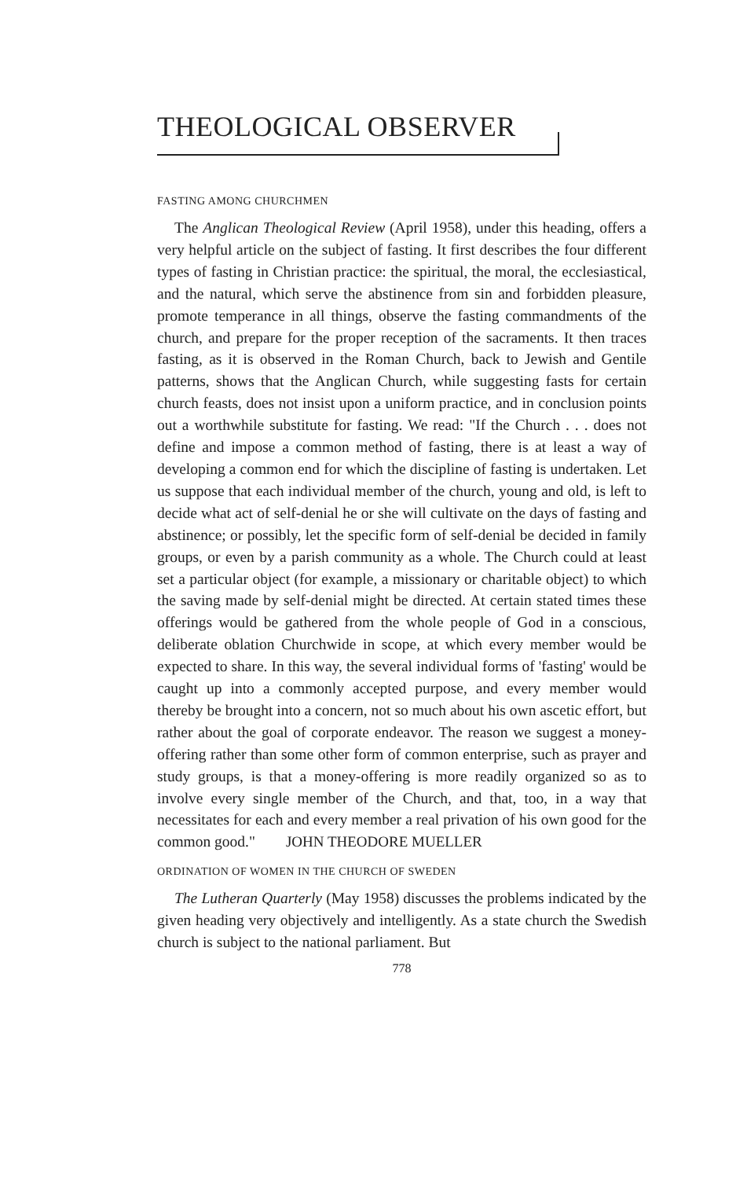THEOLOGICAL OBSERVER
FASTING AMONG CHURCHMEN
The Anglican Theological Review (April 1958), under this heading, offers a very helpful article on the subject of fasting. It first describes the four different types of fasting in Christian practice: the spiritual, the moral, the ecclesiastical, and the natural, which serve the abstinence from sin and forbidden pleasure, promote temperance in all things, observe the fasting commandments of the church, and prepare for the proper reception of the sacraments. It then traces fasting, as it is observed in the Roman Church, back to Jewish and Gentile patterns, shows that the Anglican Church, while suggesting fasts for certain church feasts, does not insist upon a uniform practice, and in conclusion points out a worthwhile substitute for fasting. We read: "If the Church . . . does not define and impose a common method of fasting, there is at least a way of developing a common end for which the discipline of fasting is undertaken. Let us suppose that each individual member of the church, young and old, is left to decide what act of self-denial he or she will cultivate on the days of fasting and abstinence; or possibly, let the specific form of self-denial be decided in family groups, or even by a parish community as a whole. The Church could at least set a particular object (for example, a missionary or charitable object) to which the saving made by self-denial might be directed. At certain stated times these offerings would be gathered from the whole people of God in a conscious, deliberate oblation Churchwide in scope, at which every member would be expected to share. In this way, the several individual forms of 'fasting' would be caught up into a commonly accepted purpose, and every member would thereby be brought into a concern, not so much about his own ascetic effort, but rather about the goal of corporate endeavor. The reason we suggest a money-offering rather than some other form of common enterprise, such as prayer and study groups, is that a money-offering is more readily organized so as to involve every single member of the Church, and that, too, in a way that necessitates for each and every member a real privation of his own good for the common good." JOHN THEODORE MUELLER
ORDINATION OF WOMEN IN THE CHURCH OF SWEDEN
The Lutheran Quarterly (May 1958) discusses the problems indicated by the given heading very objectively and intelligently. As a state church the Swedish church is subject to the national parliament. But
778